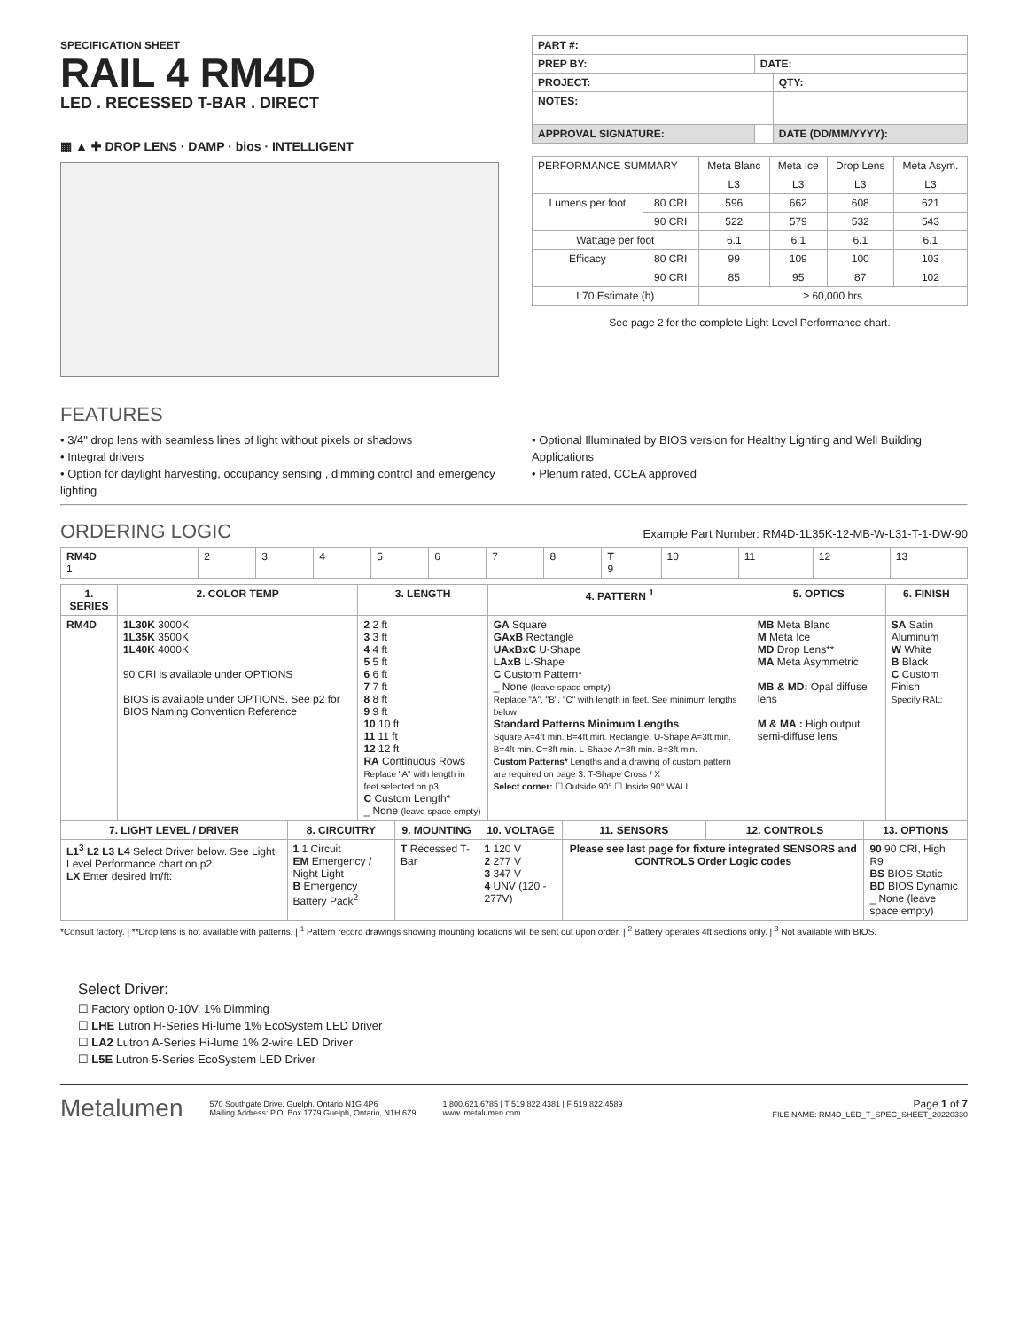SPECIFICATION SHEET
RAIL 4 RM4D
LED . RECESSED T-BAR . DIRECT
▦ ▲ ✚ DROP LENS · DAMP · bios · INTELLIGENT
| PART #: | | |
| PREP BY: | DATE: | |
| PROJECT: | | QTY: |
| NOTES: | | |
| APPROVAL SIGNATURE: | | DATE (DD/MM/YYYY): |
| PERFORMANCE SUMMARY | | Meta Blanc | Meta Ice | Drop Lens | Meta Asym. |
| --- | --- | --- | --- | --- | --- |
| | | L3 | L3 | L3 | L3 |
| Lumens per foot | 80 CRI | 596 | 662 | 608 | 621 |
| | 90 CRI | 522 | 579 | 532 | 543 |
| Wattage per foot | | 6.1 | 6.1 | 6.1 | 6.1 |
| Efficacy | 80 CRI | 99 | 109 | 100 | 103 |
| | 90 CRI | 85 | 95 | 87 | 102 |
| L70 Estimate (h) | | ≥ 60,000 hrs | | | |
See page 2 for the complete Light Level Performance chart.
FEATURES
• 3/4" drop lens with seamless lines of light without pixels or shadows
• Integral drivers
• Option for daylight harvesting, occupancy sensing , dimming control and emergency lighting
• Optional Illuminated by BIOS version for Healthy Lighting and Well Building Applications
• Plenum rated, CCEA approved
ORDERING LOGIC
Example Part Number: RM4D-1L35K-12-MB-W-L31-T-1-DW-90
| RM4D 1 | 2 | 3 | 4 | 5 | 6 | 7 | 8 | T 9 | 10 | 11 | 12 | 13 |
| 1. SERIES | 2. COLOR TEMP | 3. LENGTH | 4. PATTERN <sup>1</sup> | 5. OPTICS | 6. FINISH |
| --- | --- | --- | --- | --- | --- |
| RM4D | 1L30K 3000K 1L35K 3500K 1L40K 4000K 90 CRI is available under OPTIONS BIOS is available under OPTIONS. See p2 for BIOS Naming Convention Reference | 2 2 ft 3 3 ft 4 4 ft 5 5 ft 6 6 ft 7 7 ft 8 8 ft 9 9 ft 10 10 ft 11 11 ft 12 12 ft RA Continuous Rows Replace "A" with length in feet selected on p3 C Custom Length* _ None (leave space empty) | GA Square GAxB Rectangle UAxBxC U-Shape LAxB L-Shape C Custom Pattern* _ None (leave space empty) Replace "A", "B", "C" with length in feet. See minimum lengths below Standard Patterns Minimum Lengths Square A=4ft min. B=4ft min. Rectangle. U-Shape A=3ft min. B=4ft min. C=3ft min. L-Shape A=3ft min. B=3ft min. Custom Patterns* Lengths and a drawing of custom pattern are required on page 3. T-Shape Cross / X Select corner: ☐ Outside 90° ☐ Inside 90° WALL | MB Meta Blanc M Meta Ice MD Drop Lens** MA Meta Asymmetric MB & MD: Opal diffuse lens M & MA : High output semi-diffuse lens | SA Satin Aluminum W White B Black C Custom Finish Specify RAL: |
| 7. LIGHT LEVEL / DRIVER | 8. CIRCUITRY | 9. MOUNTING | 10. VOLTAGE | 11. SENSORS | 12. CONTROLS | 13. OPTIONS |
| --- | --- | --- | --- | --- | --- | --- |
| L1<sup>3</sup> L2 L3 L4 Select Driver below. See Light Level Performance chart on p2. LX Enter desired lm/ft: | 1 1 Circuit EM Emergency / Night Light B Emergency Battery Pack<sup>2</sup> | T Recessed T-Bar | 1 120 V 2 277 V 3 347 V 4 UNV (120 - 277V) | Please see last page for fixture integrated SENSORS and CONTROLS Order Logic codes | | 90 90 CRI, High R9 BS BIOS Static BD BIOS Dynamic _ None (leave space empty) |
*Consult factory. | **Drop lens is not available with patterns. | <sup>1</sup> Pattern record drawings showing mounting locations will be sent out upon order. | <sup>2</sup> Battery operates 4ft sections only. | <sup>3</sup> Not available with BIOS.
Select Driver:
☐ Factory option 0-10V, 1% Dimming
☐ LHE Lutron H-Series Hi-lume 1% EcoSystem LED Driver
☐ LA2 Lutron A-Series Hi-lume 1% 2-wire LED Driver
☐ L5E Lutron 5-Series EcoSystem LED Driver
Metalumen 570 Southgate Drive, Guelph, Ontario N1G 4P6
Mailing Address: P.O. Box 1779 Guelph, Ontario, N1H 6Z9 1.800.621.6785 | T 519.822.4381 | F 519.822.4589
www. metalumen.com Page 1 of 7
FILE NAME: RM4D_LED_T_SPEC_SHEET_20220330